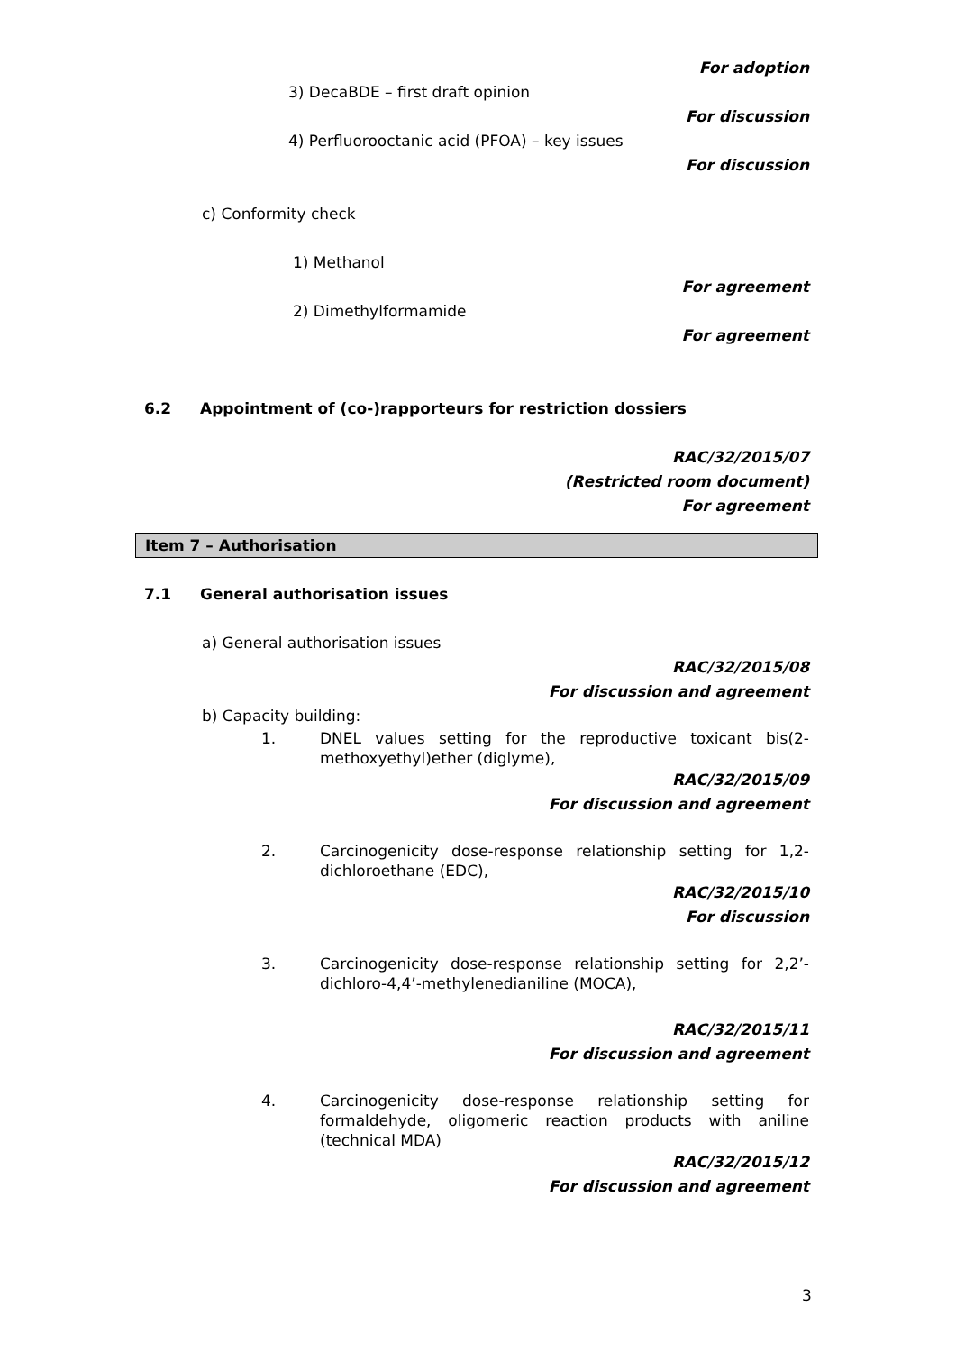For adoption
3) DecaBDE – first draft opinion
For discussion
4) Perfluorooctanic acid (PFOA) – key issues
For discussion
c) Conformity check
1) Methanol
For agreement
2) Dimethylformamide
For agreement
6.2 Appointment of (co-)rapporteurs for restriction dossiers
RAC/32/2015/07
(Restricted room document)
For agreement
Item 7 – Authorisation
7.1 General authorisation issues
a) General authorisation issues
RAC/32/2015/08
For discussion and agreement
b) Capacity building:
1. DNEL values setting for the reproductive toxicant bis(2-methoxyethyl)ether (diglyme),
RAC/32/2015/09
For discussion and agreement
2. Carcinogenicity dose-response relationship setting for 1,2-dichloroethane (EDC),
RAC/32/2015/10
For discussion
3. Carcinogenicity dose-response relationship setting for 2,2’-dichloro-4,4’-methylenedianiline (MOCA),
RAC/32/2015/11
For discussion and agreement
4. Carcinogenicity dose-response relationship setting for formaldehyde, oligomeric reaction products with aniline (technical MDA)
RAC/32/2015/12
For discussion and agreement
3